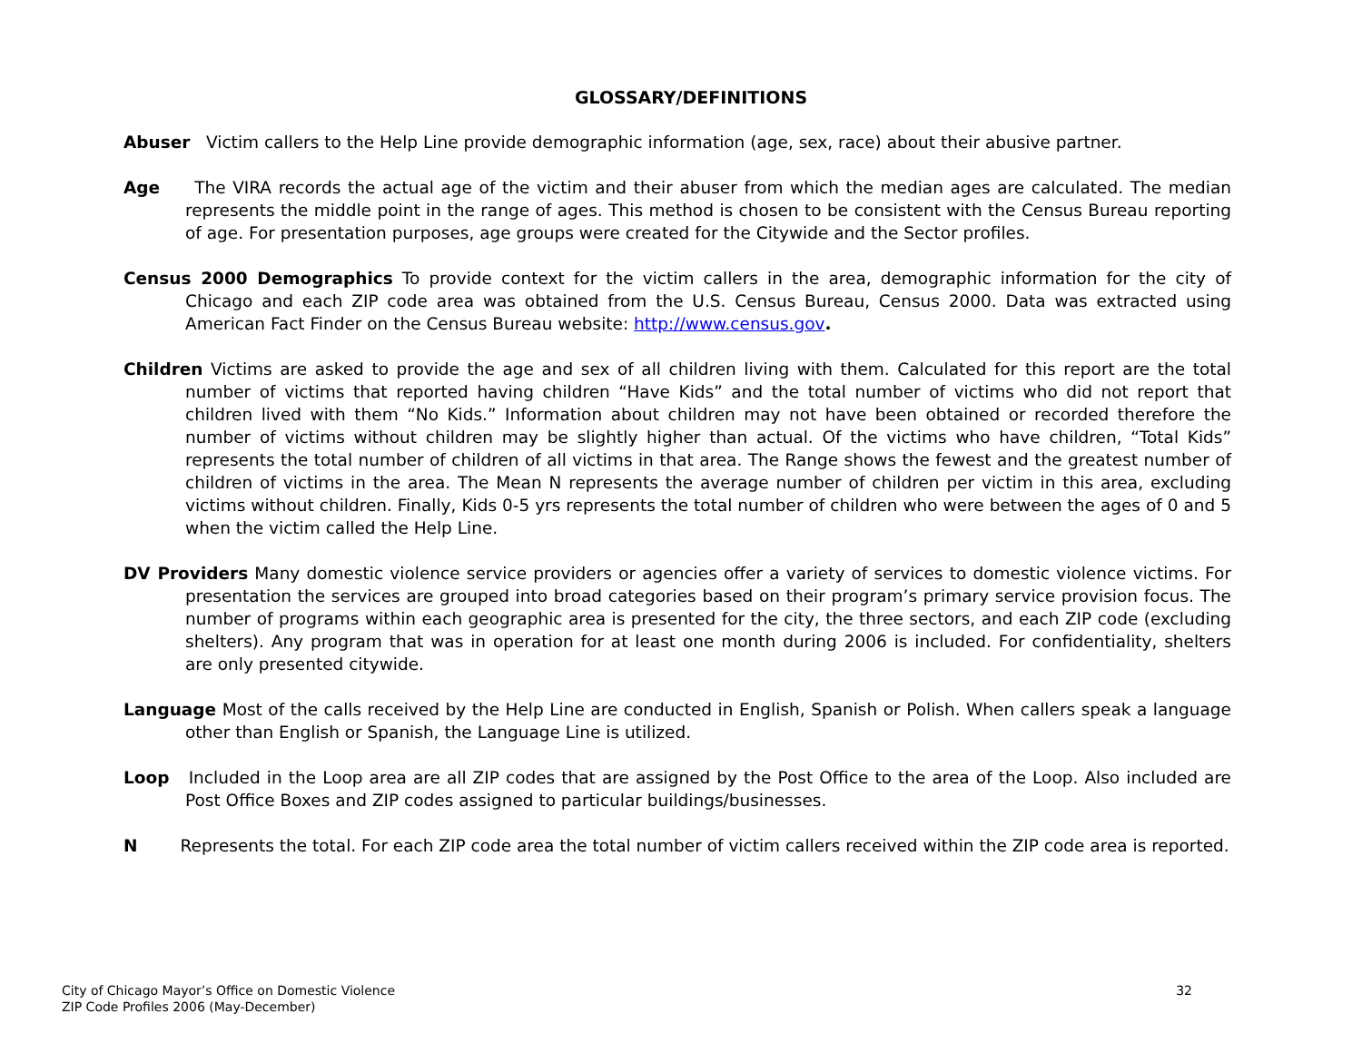GLOSSARY/DEFINITIONS
Abuser Victim callers to the Help Line provide demographic information (age, sex, race) about their abusive partner.
Age The VIRA records the actual age of the victim and their abuser from which the median ages are calculated. The median represents the middle point in the range of ages. This method is chosen to be consistent with the Census Bureau reporting of age. For presentation purposes, age groups were created for the Citywide and the Sector profiles.
Census 2000 Demographics To provide context for the victim callers in the area, demographic information for the city of Chicago and each ZIP code area was obtained from the U.S. Census Bureau, Census 2000. Data was extracted using American Fact Finder on the Census Bureau website: http://www.census.gov.
Children Victims are asked to provide the age and sex of all children living with them. Calculated for this report are the total number of victims that reported having children “Have Kids” and the total number of victims who did not report that children lived with them “No Kids.” Information about children may not have been obtained or recorded therefore the number of victims without children may be slightly higher than actual. Of the victims who have children, “Total Kids” represents the total number of children of all victims in that area. The Range shows the fewest and the greatest number of children of victims in the area. The Mean N represents the average number of children per victim in this area, excluding victims without children. Finally, Kids 0-5 yrs represents the total number of children who were between the ages of 0 and 5 when the victim called the Help Line.
DV Providers Many domestic violence service providers or agencies offer a variety of services to domestic violence victims. For presentation the services are grouped into broad categories based on their program’s primary service provision focus. The number of programs within each geographic area is presented for the city, the three sectors, and each ZIP code (excluding shelters). Any program that was in operation for at least one month during 2006 is included. For confidentiality, shelters are only presented citywide.
Language Most of the calls received by the Help Line are conducted in English, Spanish or Polish. When callers speak a language other than English or Spanish, the Language Line is utilized.
Loop Included in the Loop area are all ZIP codes that are assigned by the Post Office to the area of the Loop. Also included are Post Office Boxes and ZIP codes assigned to particular buildings/businesses.
N Represents the total. For each ZIP code area the total number of victim callers received within the ZIP code area is reported.
City of Chicago Mayor’s Office on Domestic Violence
ZIP Code Profiles 2006 (May-December)
32